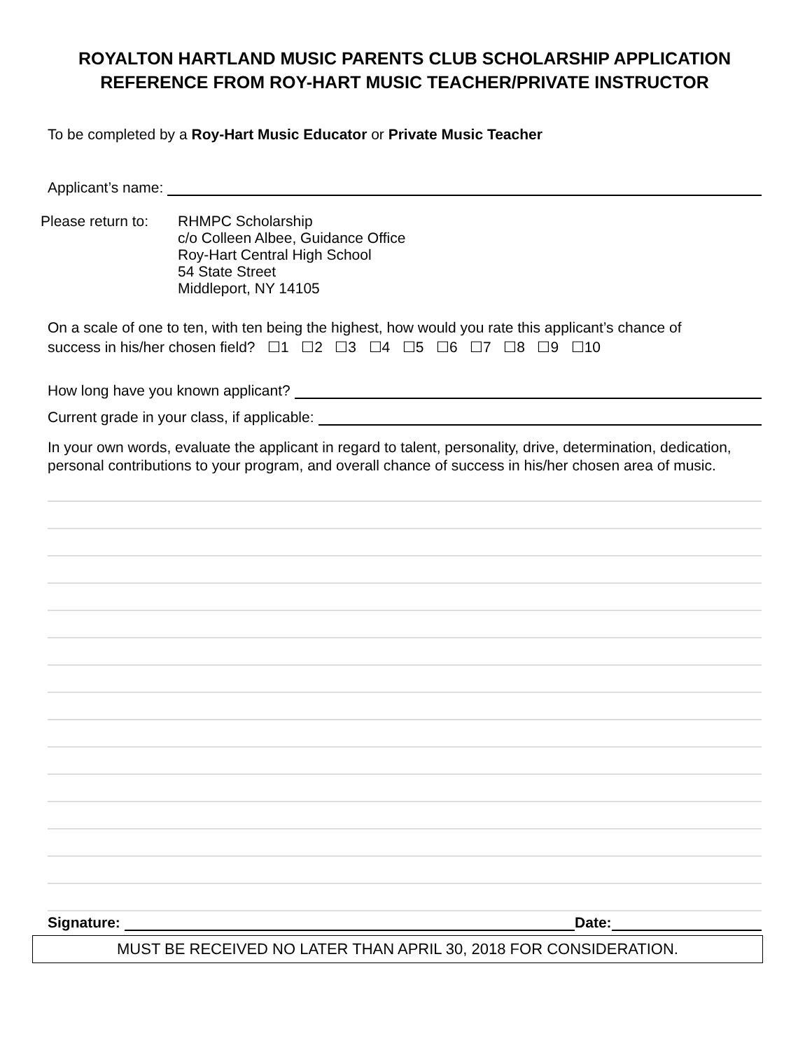ROYALTON HARTLAND MUSIC PARENTS CLUB SCHOLARSHIP APPLICATION
REFERENCE FROM ROY-HART MUSIC TEACHER/PRIVATE INSTRUCTOR
To be completed by a Roy-Hart Music Educator or Private Music Teacher
Applicant’s name:
Please return to:
RHMPC Scholarship
c/o Colleen Albee, Guidance Office
Roy-Hart Central High School
54 State Street
Middleport, NY 14105
On a scale of one to ten, with ten being the highest, how would you rate this applicant’s chance of
success in his/her chosen field? ☐1 ☐2 ☐3 ☐4 ☐5 ☐6 ☐7 ☐8 ☐9 ☐10
How long have you known applicant?
Current grade in your class, if applicable:
In your own words, evaluate the applicant in regard to talent, personality, drive, determination, dedication, personal contributions to your program, and overall chance of success in his/her chosen area of music.
Signature: Date:
MUST BE RECEIVED NO LATER THAN APRIL 30, 2018 FOR CONSIDERATION.